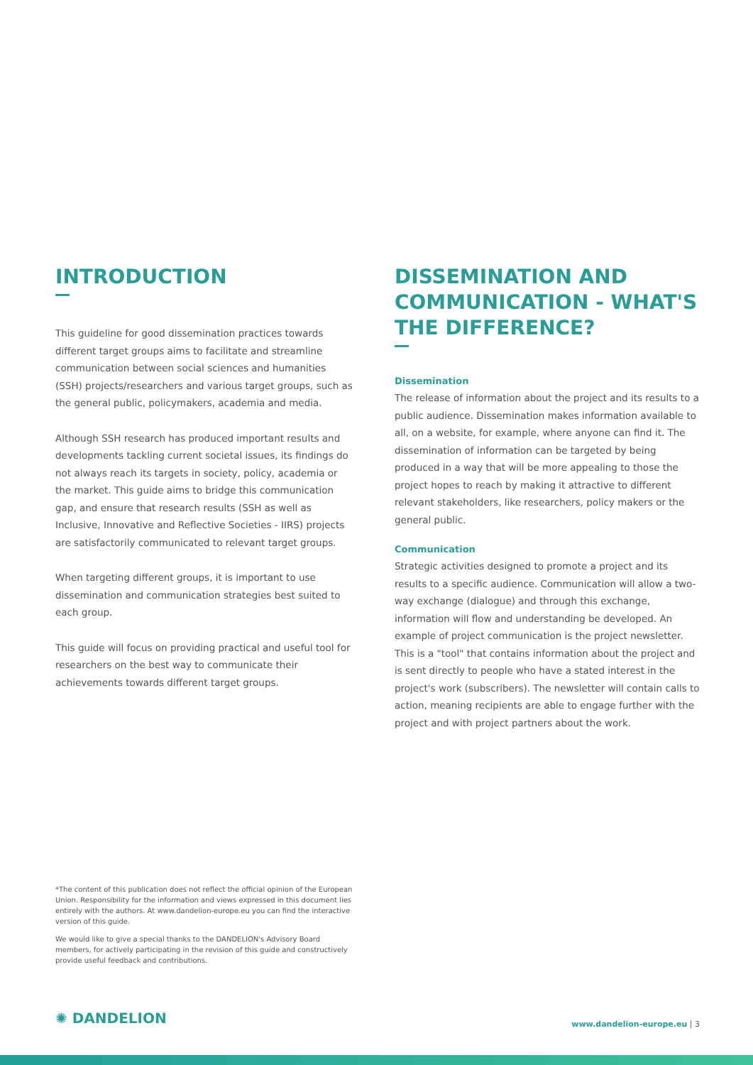INTRODUCTION
This guideline for good dissemination practices towards different target groups aims to facilitate and streamline communication between social sciences and humanities (SSH) projects/researchers and various target groups, such as the general public, policymakers, academia and media.
Although SSH research has produced important results and developments tackling current societal issues, its findings do not always reach its targets in society, policy, academia or the market. This guide aims to bridge this communication gap, and ensure that research results (SSH as well as Inclusive, Innovative and Reflective Societies - IIRS) projects are satisfactorily communicated to relevant target groups.
When targeting different groups, it is important to use dissemination and communication strategies best suited to each group.
This guide will focus on providing practical and useful tool for researchers on the best way to communicate their achievements towards different target groups.
DISSEMINATION AND COMMUNICATION - WHAT'S THE DIFFERENCE?
Dissemination
The release of information about the project and its results to a public audience. Dissemination makes information available to all, on a website, for example, where anyone can find it. The dissemination of information can be targeted by being produced in a way that will be more appealing to those the project hopes to reach by making it attractive to different relevant stakeholders, like researchers, policy makers or the general public.
Communication
Strategic activities designed to promote a project and its results to a specific audience. Communication will allow a two-way exchange (dialogue) and through this exchange, information will flow and understanding be developed. An example of project communication is the project newsletter. This is a "tool" that contains information about the project and is sent directly to people who have a stated interest in the project's work (subscribers). The newsletter will contain calls to action, meaning recipients are able to engage further with the project and with project partners about the work.
*The content of this publication does not reflect the official opinion of the European Union. Responsibility for the information and views expressed in this document lies entirely with the authors. At www.dandelion-europe.eu you can find the interactive version of this guide.
We would like to give a special thanks to the DANDELION's Advisory Board members, for actively participating in the revision of this guide and constructively provide useful feedback and contributions.
✺ DANDELION www.dandelion-europe.eu | 3